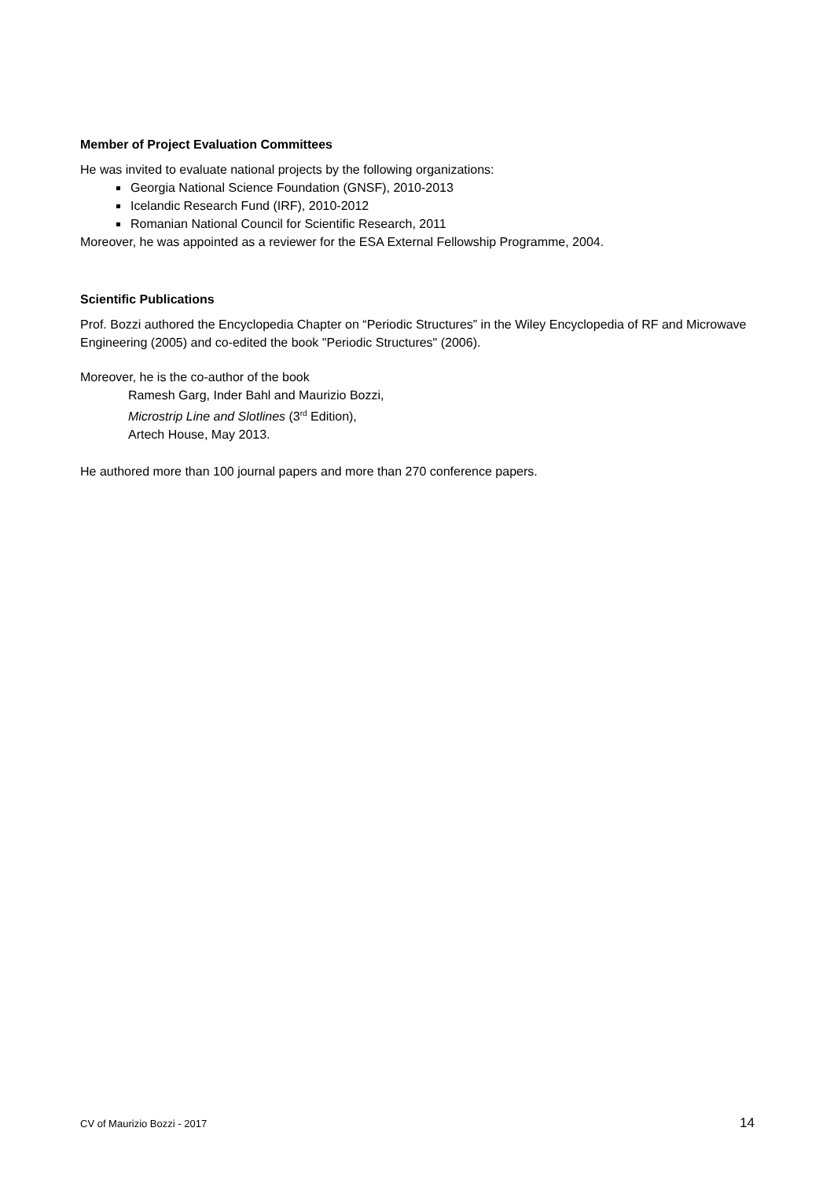Member of Project Evaluation Committees
He was invited to evaluate national projects by the following organizations:
Georgia National Science Foundation (GNSF), 2010-2013
Icelandic Research Fund (IRF), 2010-2012
Romanian National Council for Scientific Research, 2011
Moreover, he was appointed as a reviewer for the ESA External Fellowship Programme, 2004.
Scientific Publications
Prof. Bozzi authored the Encyclopedia Chapter on “Periodic Structures” in the Wiley Encyclopedia of RF and Microwave Engineering (2005) and co-edited the book "Periodic Structures" (2006).
Moreover, he is the co-author of the book
Ramesh Garg, Inder Bahl and Maurizio Bozzi,
Microstrip Line and Slotlines (3<sup>rd</sup> Edition),
Artech House, May 2013.
He authored more than 100 journal papers and more than 270 conference papers.
CV of Maurizio Bozzi - 2017 14